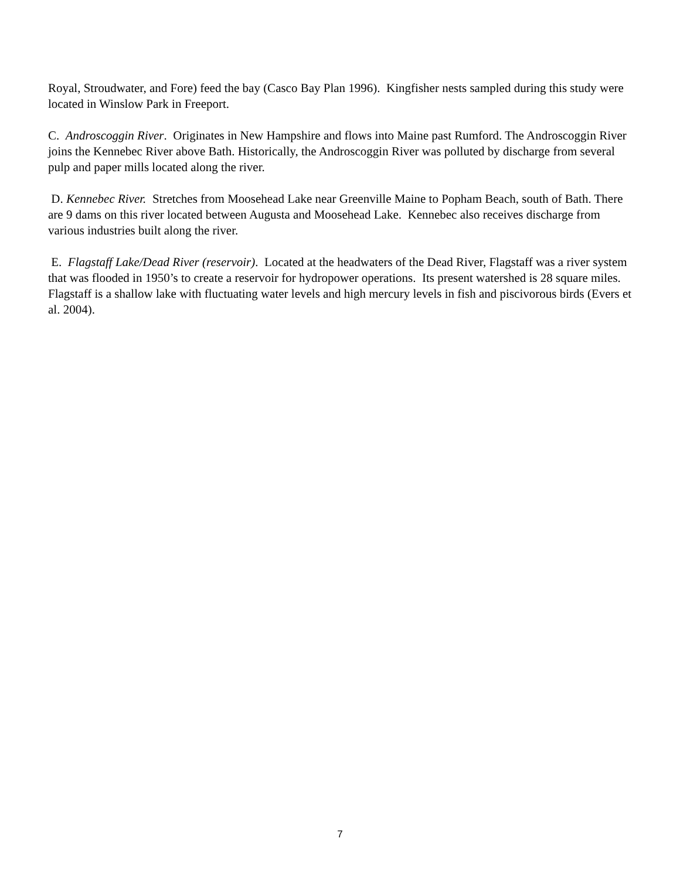Royal, Stroudwater, and Fore) feed the bay (Casco Bay Plan 1996). Kingfisher nests sampled during this study were located in Winslow Park in Freeport.
C. Androscoggin River. Originates in New Hampshire and flows into Maine past Rumford. The Androscoggin River joins the Kennebec River above Bath. Historically, the Androscoggin River was polluted by discharge from several pulp and paper mills located along the river.
D. Kennebec River. Stretches from Moosehead Lake near Greenville Maine to Popham Beach, south of Bath. There are 9 dams on this river located between Augusta and Moosehead Lake. Kennebec also receives discharge from various industries built along the river.
E. Flagstaff Lake/Dead River (reservoir). Located at the headwaters of the Dead River, Flagstaff was a river system that was flooded in 1950’s to create a reservoir for hydropower operations. Its present watershed is 28 square miles. Flagstaff is a shallow lake with fluctuating water levels and high mercury levels in fish and piscivorous birds (Evers et al. 2004).
7